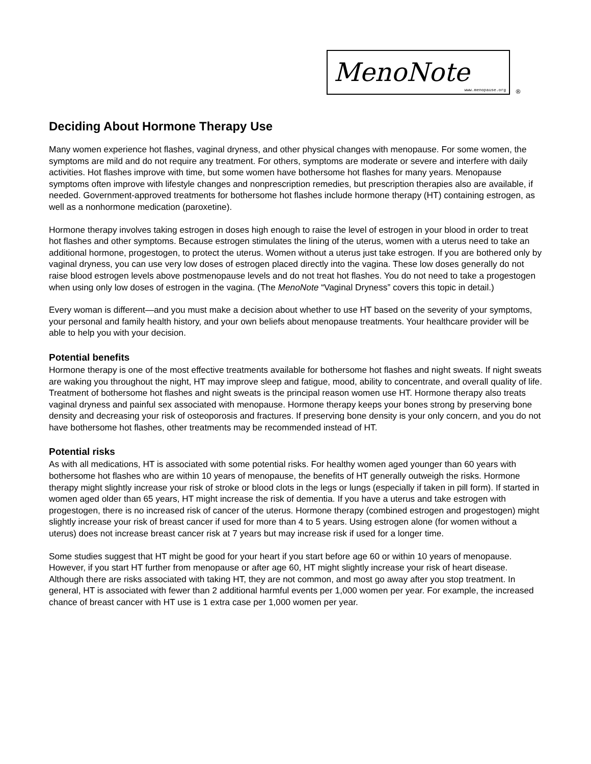MenoNote
www.menopause.org ®
Deciding About Hormone Therapy Use
Many women experience hot flashes, vaginal dryness, and other physical changes with menopause. For some women, the symptoms are mild and do not require any treatment. For others, symptoms are moderate or severe and interfere with daily activities. Hot flashes improve with time, but some women have bothersome hot flashes for many years. Menopause symptoms often improve with lifestyle changes and nonprescription remedies, but prescription therapies also are available, if needed. Government-approved treatments for bothersome hot flashes include hormone therapy (HT) containing estrogen, as well as a nonhormone medication (paroxetine).
Hormone therapy involves taking estrogen in doses high enough to raise the level of estrogen in your blood in order to treat hot flashes and other symptoms. Because estrogen stimulates the lining of the uterus, women with a uterus need to take an additional hormone, progestogen, to protect the uterus. Women without a uterus just take estrogen. If you are bothered only by vaginal dryness, you can use very low doses of estrogen placed directly into the vagina. These low doses generally do not raise blood estrogen levels above postmenopause levels and do not treat hot flashes. You do not need to take a progestogen when using only low doses of estrogen in the vagina. (The MenoNote “Vaginal Dryness” covers this topic in detail.)
Every woman is different—and you must make a decision about whether to use HT based on the severity of your symptoms, your personal and family health history, and your own beliefs about menopause treatments. Your healthcare provider will be able to help you with your decision.
Potential benefits
Hormone therapy is one of the most effective treatments available for bothersome hot flashes and night sweats. If night sweats are waking you throughout the night, HT may improve sleep and fatigue, mood, ability to concentrate, and overall quality of life. Treatment of bothersome hot flashes and night sweats is the principal reason women use HT. Hormone therapy also treats vaginal dryness and painful sex associated with menopause. Hormone therapy keeps your bones strong by preserving bone density and decreasing your risk of osteoporosis and fractures. If preserving bone density is your only concern, and you do not have bothersome hot flashes, other treatments may be recommended instead of HT.
Potential risks
As with all medications, HT is associated with some potential risks. For healthy women aged younger than 60 years with bothersome hot flashes who are within 10 years of menopause, the benefits of HT generally outweigh the risks. Hormone therapy might slightly increase your risk of stroke or blood clots in the legs or lungs (especially if taken in pill form). If started in women aged older than 65 years, HT might increase the risk of dementia. If you have a uterus and take estrogen with progestogen, there is no increased risk of cancer of the uterus. Hormone therapy (combined estrogen and progestogen) might slightly increase your risk of breast cancer if used for more than 4 to 5 years. Using estrogen alone (for women without a uterus) does not increase breast cancer risk at 7 years but may increase risk if used for a longer time.
Some studies suggest that HT might be good for your heart if you start before age 60 or within 10 years of menopause. However, if you start HT further from menopause or after age 60, HT might slightly increase your risk of heart disease. Although there are risks associated with taking HT, they are not common, and most go away after you stop treatment. In general, HT is associated with fewer than 2 additional harmful events per 1,000 women per year. For example, the increased chance of breast cancer with HT use is 1 extra case per 1,000 women per year.